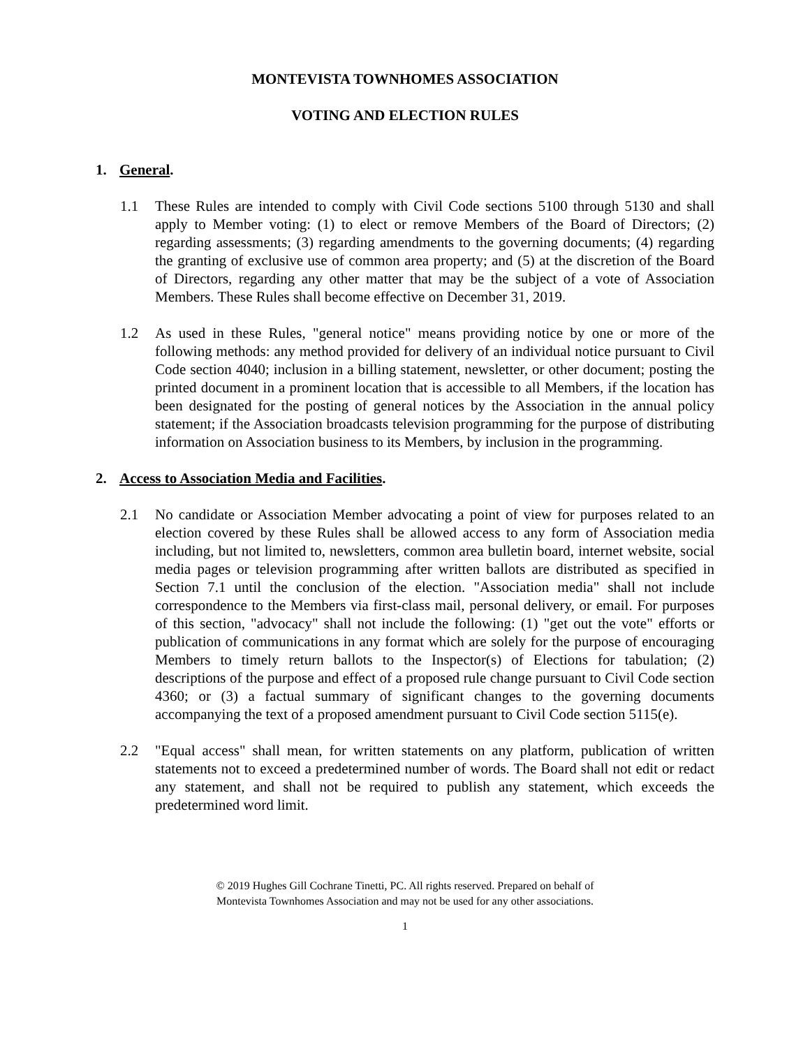MONTEVISTA TOWNHOMES ASSOCIATION
VOTING AND ELECTION RULES
1. General.
1.1 These Rules are intended to comply with Civil Code sections 5100 through 5130 and shall apply to Member voting: (1) to elect or remove Members of the Board of Directors; (2) regarding assessments; (3) regarding amendments to the governing documents; (4) regarding the granting of exclusive use of common area property; and (5) at the discretion of the Board of Directors, regarding any other matter that may be the subject of a vote of Association Members. These Rules shall become effective on December 31, 2019.
1.2 As used in these Rules, "general notice" means providing notice by one or more of the following methods: any method provided for delivery of an individual notice pursuant to Civil Code section 4040; inclusion in a billing statement, newsletter, or other document; posting the printed document in a prominent location that is accessible to all Members, if the location has been designated for the posting of general notices by the Association in the annual policy statement; if the Association broadcasts television programming for the purpose of distributing information on Association business to its Members, by inclusion in the programming.
2. Access to Association Media and Facilities.
2.1 No candidate or Association Member advocating a point of view for purposes related to an election covered by these Rules shall be allowed access to any form of Association media including, but not limited to, newsletters, common area bulletin board, internet website, social media pages or television programming after written ballots are distributed as specified in Section 7.1 until the conclusion of the election. "Association media" shall not include correspondence to the Members via first-class mail, personal delivery, or email. For purposes of this section, "advocacy" shall not include the following: (1) "get out the vote" efforts or publication of communications in any format which are solely for the purpose of encouraging Members to timely return ballots to the Inspector(s) of Elections for tabulation; (2) descriptions of the purpose and effect of a proposed rule change pursuant to Civil Code section 4360; or (3) a factual summary of significant changes to the governing documents accompanying the text of a proposed amendment pursuant to Civil Code section 5115(e).
2.2 "Equal access" shall mean, for written statements on any platform, publication of written statements not to exceed a predetermined number of words. The Board shall not edit or redact any statement, and shall not be required to publish any statement, which exceeds the predetermined word limit.
© 2019 Hughes Gill Cochrane Tinetti, PC. All rights reserved. Prepared on behalf of
Montevista Townhomes Association and may not be used for any other associations.
1